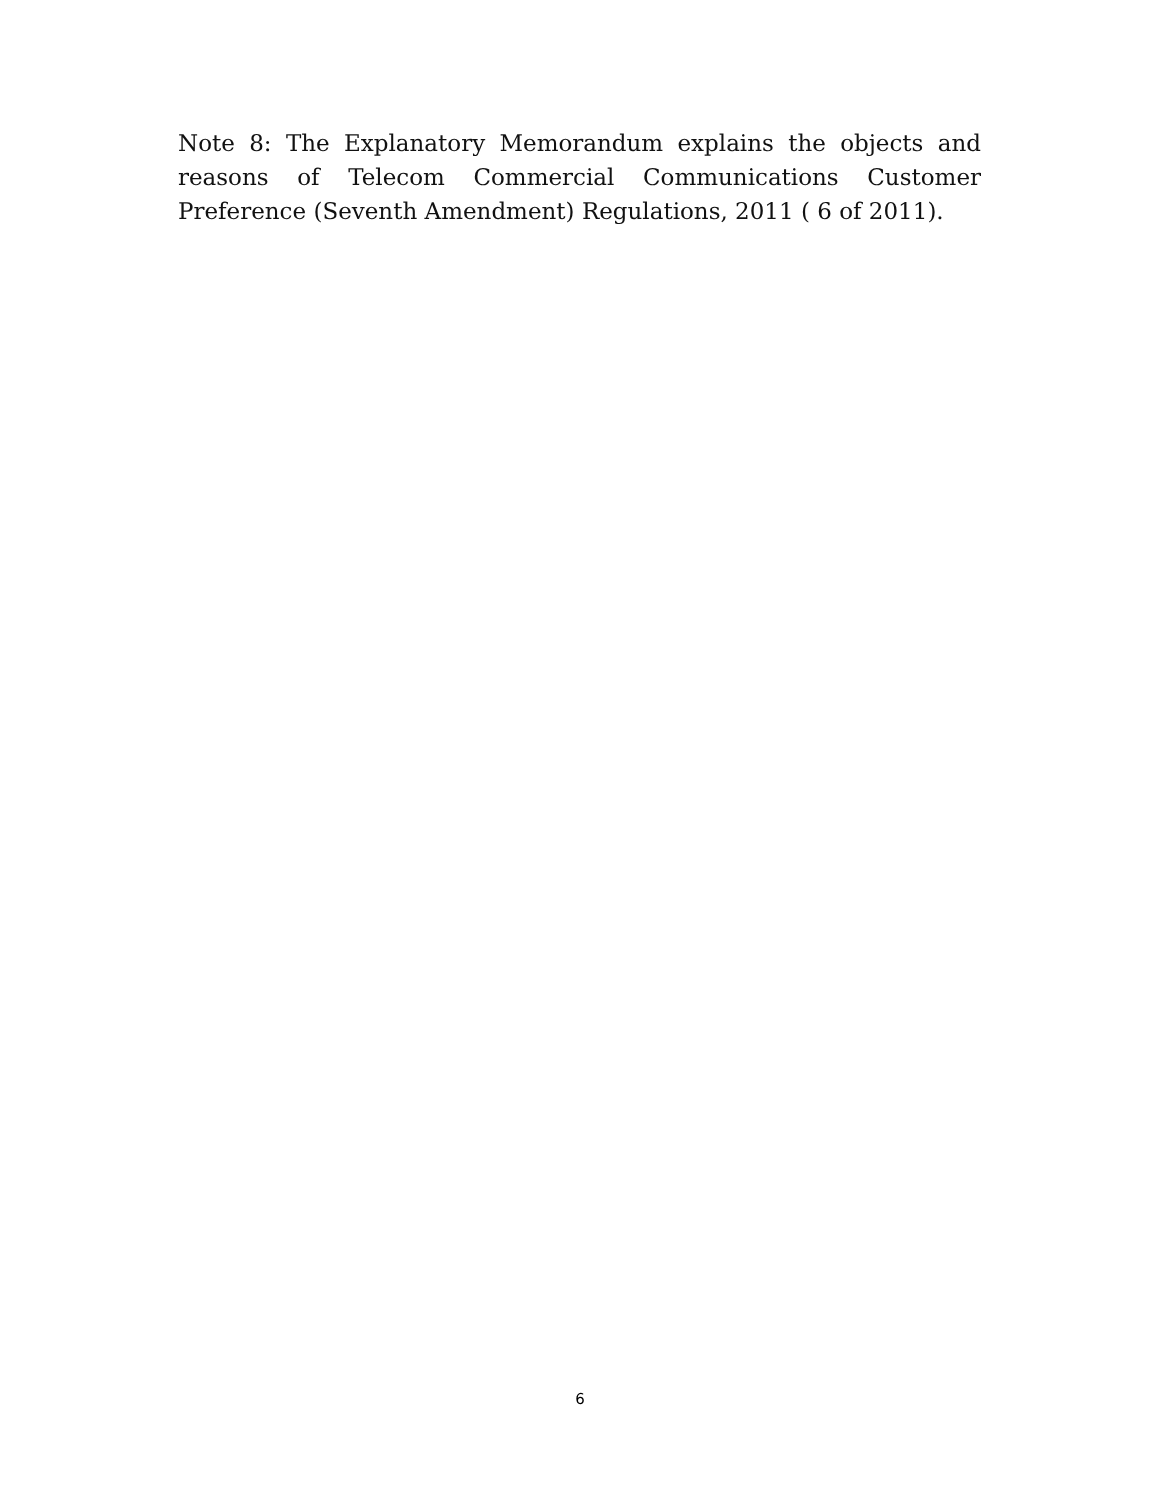Note 8: The Explanatory Memorandum explains the objects and reasons of Telecom Commercial Communications Customer Preference (Seventh Amendment) Regulations, 2011 ( 6 of 2011).
6